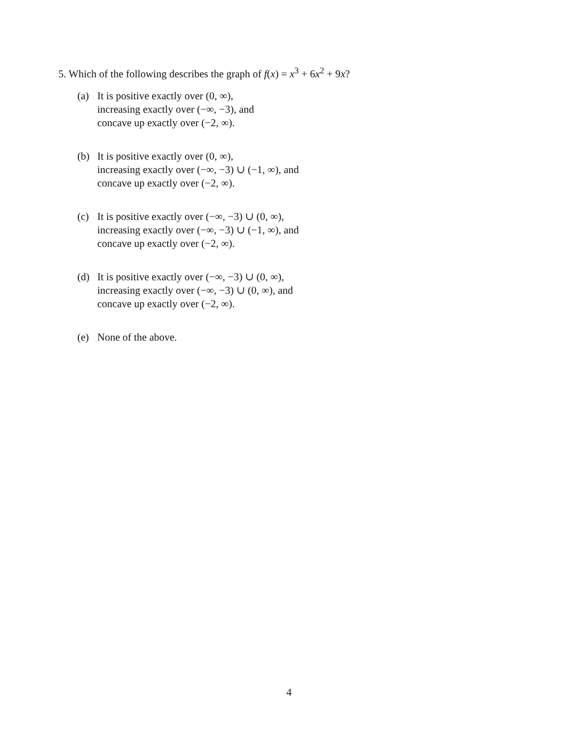5. Which of the following describes the graph of f(x) = x<sup>3</sup> + 6x<sup>2</sup> + 9x?
(a) It is positive exactly over (0, ∞),
increasing exactly over (−∞, −3), and
concave up exactly over (−2, ∞).
(b) It is positive exactly over (0, ∞),
increasing exactly over (−∞, −3) ∪ (−1, ∞), and
concave up exactly over (−2, ∞).
(c) It is positive exactly over (−∞, −3) ∪ (0, ∞),
increasing exactly over (−∞, −3) ∪ (−1, ∞), and
concave up exactly over (−2, ∞).
(d) It is positive exactly over (−∞, −3) ∪ (0, ∞),
increasing exactly over (−∞, −3) ∪ (0, ∞), and
concave up exactly over (−2, ∞).
(e) None of the above.
4